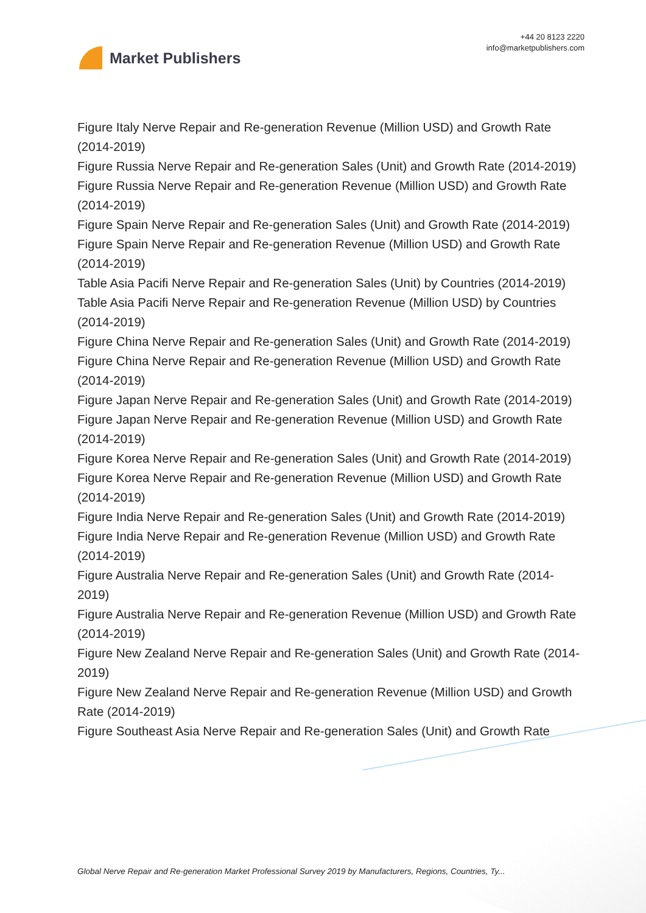Market Publishers
+44 20 8123 2220
info@marketpublishers.com
Figure Italy Nerve Repair and Re-generation Revenue (Million USD) and Growth Rate (2014-2019)
Figure Russia Nerve Repair and Re-generation Sales (Unit) and Growth Rate (2014-2019)
Figure Russia Nerve Repair and Re-generation Revenue (Million USD) and Growth Rate (2014-2019)
Figure Spain Nerve Repair and Re-generation Sales (Unit) and Growth Rate (2014-2019)
Figure Spain Nerve Repair and Re-generation Revenue (Million USD) and Growth Rate (2014-2019)
Table Asia Pacifi Nerve Repair and Re-generation Sales (Unit) by Countries (2014-2019)
Table Asia Pacifi Nerve Repair and Re-generation Revenue (Million USD) by Countries (2014-2019)
Figure China Nerve Repair and Re-generation Sales (Unit) and Growth Rate (2014-2019)
Figure China Nerve Repair and Re-generation Revenue (Million USD) and Growth Rate (2014-2019)
Figure Japan Nerve Repair and Re-generation Sales (Unit) and Growth Rate (2014-2019)
Figure Japan Nerve Repair and Re-generation Revenue (Million USD) and Growth Rate (2014-2019)
Figure Korea Nerve Repair and Re-generation Sales (Unit) and Growth Rate (2014-2019)
Figure Korea Nerve Repair and Re-generation Revenue (Million USD) and Growth Rate (2014-2019)
Figure India Nerve Repair and Re-generation Sales (Unit) and Growth Rate (2014-2019)
Figure India Nerve Repair and Re-generation Revenue (Million USD) and Growth Rate (2014-2019)
Figure Australia Nerve Repair and Re-generation Sales (Unit) and Growth Rate (2014-2019)
Figure Australia Nerve Repair and Re-generation Revenue (Million USD) and Growth Rate (2014-2019)
Figure New Zealand Nerve Repair and Re-generation Sales (Unit) and Growth Rate (2014-2019)
Figure New Zealand Nerve Repair and Re-generation Revenue (Million USD) and Growth Rate (2014-2019)
Figure Southeast Asia Nerve Repair and Re-generation Sales (Unit) and Growth Rate
Global Nerve Repair and Re-generation Market Professional Survey 2019 by Manufacturers, Regions, Countries, Ty...